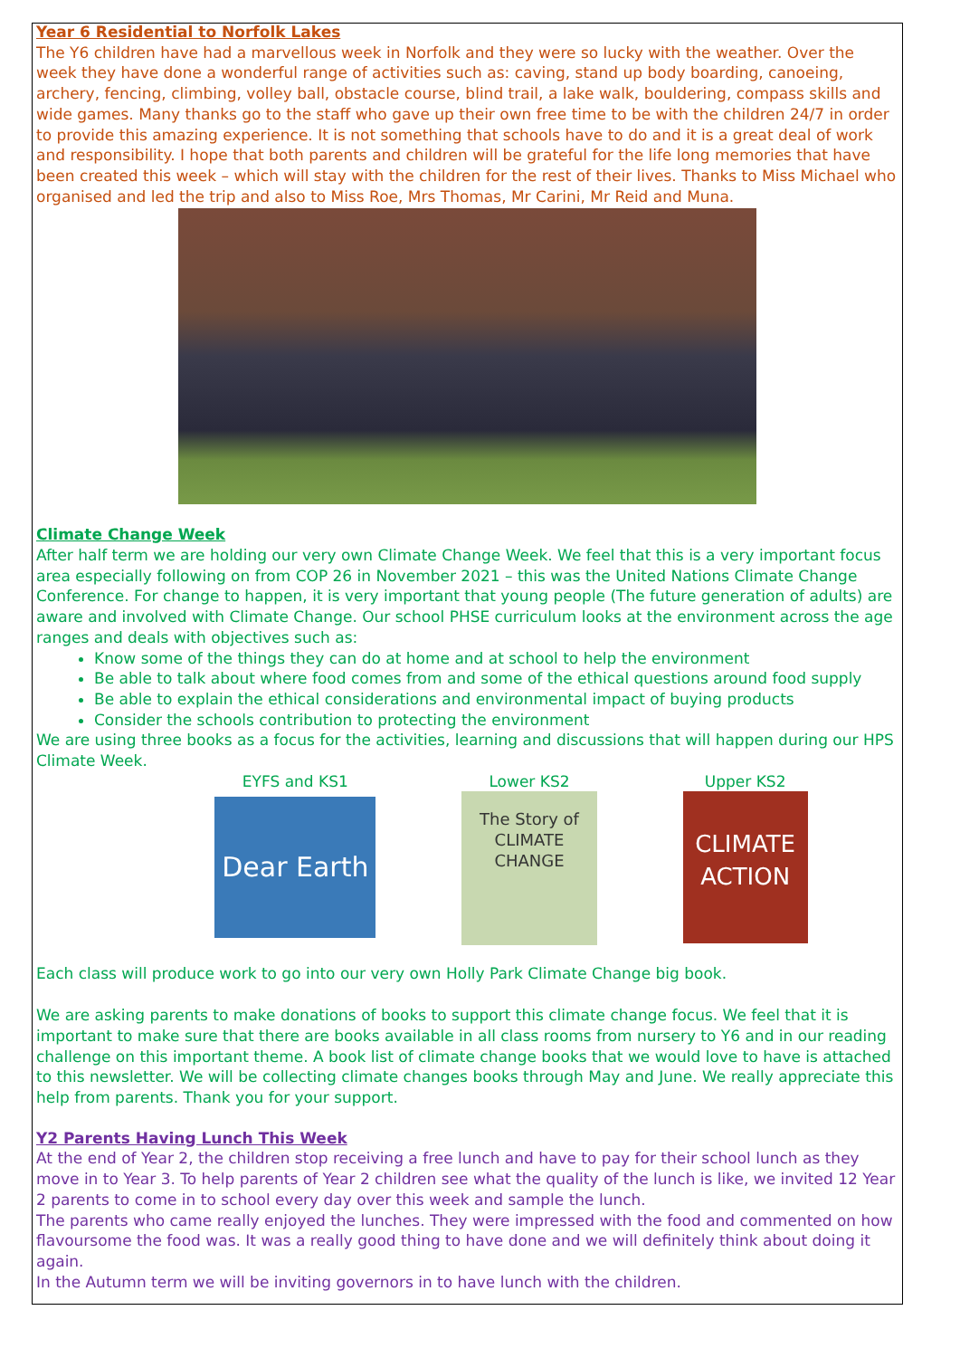Year 6 Residential to Norfolk Lakes
The Y6 children have had a marvellous week in Norfolk and they were so lucky with the weather. Over the week they have done a wonderful range of activities such as: caving, stand up body boarding, canoeing, archery, fencing, climbing, volley ball, obstacle course, blind trail, a lake walk, bouldering, compass skills and wide games. Many thanks go to the staff who gave up their own free time to be with the children 24/7 in order to provide this amazing experience. It is not something that schools have to do and it is a great deal of work and responsibility. I hope that both parents and children will be grateful for the life long memories that have been created this week – which will stay with the children for the rest of their lives. Thanks to Miss Michael who organised and led the trip and also to Miss Roe, Mrs Thomas, Mr Carini, Mr Reid and Muna.
Climate Change Week
After half term we are holding our very own Climate Change Week. We feel that this is a very important focus area especially following on from COP 26 in November 2021 – this was the United Nations Climate Change Conference. For change to happen, it is very important that young people (The future generation of adults) are aware and involved with Climate Change. Our school PHSE curriculum looks at the environment across the age ranges and deals with objectives such as:
Know some of the things they can do at home and at school to help the environment
Be able to talk about where food comes from and some of the ethical questions around food supply
Be able to explain the ethical considerations and environmental impact of buying products
Consider the schools contribution to protecting the environment
We are using three books as a focus for the activities, learning and discussions that will happen during our HPS Climate Week.
EYFS and KS1
Dear Earth
Lower KS2
The Story of CLIMATE CHANGE
Upper KS2
CLIMATE ACTION
Each class will produce work to go into our very own Holly Park Climate Change big book.
We are asking parents to make donations of books to support this climate change focus. We feel that it is important to make sure that there are books available in all class rooms from nursery to Y6 and in our reading challenge on this important theme. A book list of climate change books that we would love to have is attached to this newsletter. We will be collecting climate changes books through May and June. We really appreciate this help from parents. Thank you for your support.
Y2 Parents Having Lunch This Week
At the end of Year 2, the children stop receiving a free lunch and have to pay for their school lunch as they move in to Year 3. To help parents of Year 2 children see what the quality of the lunch is like, we invited 12 Year 2 parents to come in to school every day over this week and sample the lunch.
The parents who came really enjoyed the lunches. They were impressed with the food and commented on how flavoursome the food was. It was a really good thing to have done and we will definitely think about doing it again.
In the Autumn term we will be inviting governors in to have lunch with the children.